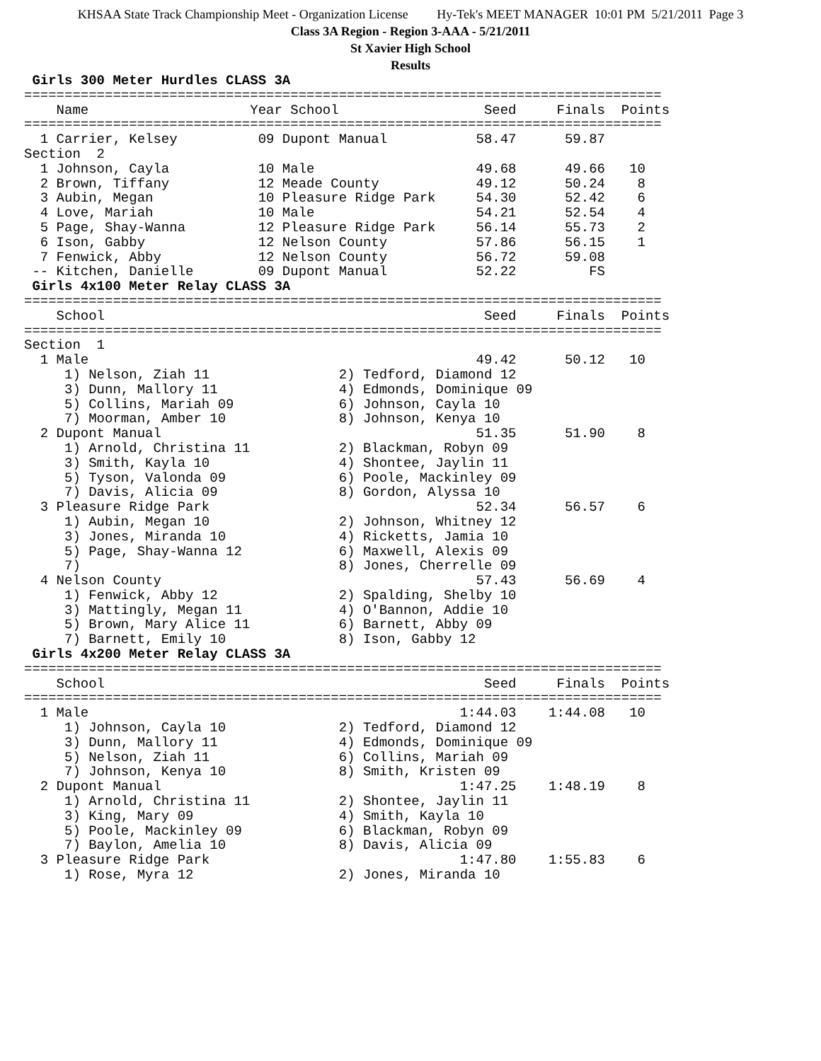KHSAA State Track Championship Meet - Organization License Hy-Tek's MEET MANAGER 10:01 PM 5/21/2011 Page 3
Class 3A Region - Region 3-AAA - 5/21/2011
St Xavier High School
Results
 Girls 300 Meter Hurdles CLASS 3A
===============================================================================
    Name                    Year School                  Seed     Finals  Points
===============================================================================
  1 Carrier, Kelsey          09 Dupont Manual           58.47      59.87
Section  2
  1 Johnson, Cayla           10 Male                    49.68      49.66   10
  2 Brown, Tiffany           12 Meade County            49.12      50.24    8
  3 Aubin, Megan             10 Pleasure Ridge Park     54.30      52.42    6
  4 Love, Mariah             10 Male                    54.21      52.54    4
  5 Page, Shay-Wanna         12 Pleasure Ridge Park     56.14      55.73    2
  6 Ison, Gabby              12 Nelson County           57.86      56.15    1
  7 Fenwick, Abby            12 Nelson County           56.72      59.08
 -- Kitchen, Danielle        09 Dupont Manual           52.22         FS
 Girls 4x100 Meter Relay CLASS 3A
===============================================================================
    School                                               Seed     Finals  Points
===============================================================================
Section  1
  1 Male                                                49.42      50.12   10
     1) Nelson, Ziah 11                2) Tedford, Diamond 12
     3) Dunn, Mallory 11               4) Edmonds, Dominique 09
     5) Collins, Mariah 09             6) Johnson, Cayla 10
     7) Moorman, Amber 10              8) Johnson, Kenya 10
  2 Dupont Manual                                       51.35      51.90    8
     1) Arnold, Christina 11           2) Blackman, Robyn 09
     3) Smith, Kayla 10                4) Shontee, Jaylin 11
     5) Tyson, Valonda 09              6) Poole, Mackinley 09
     7) Davis, Alicia 09               8) Gordon, Alyssa 10
  3 Pleasure Ridge Park                                 52.34      56.57    6
     1) Aubin, Megan 10                2) Johnson, Whitney 12
     3) Jones, Miranda 10              4) Ricketts, Jamia 10
     5) Page, Shay-Wanna 12            6) Maxwell, Alexis 09
     7)                                8) Jones, Cherrelle 09
  4 Nelson County                                       57.43      56.69    4
     1) Fenwick, Abby 12               2) Spalding, Shelby 10
     3) Mattingly, Megan 11            4) O'Bannon, Addie 10
     5) Brown, Mary Alice 11           6) Barnett, Abby 09
     7) Barnett, Emily 10              8) Ison, Gabby 12
 Girls 4x200 Meter Relay CLASS 3A
===============================================================================
    School                                               Seed     Finals  Points
===============================================================================
  1 Male                                              1:44.03    1:44.08   10
     1) Johnson, Cayla 10              2) Tedford, Diamond 12
     3) Dunn, Mallory 11               4) Edmonds, Dominique 09
     5) Nelson, Ziah 11                6) Collins, Mariah 09
     7) Johnson, Kenya 10              8) Smith, Kristen 09
  2 Dupont Manual                                     1:47.25    1:48.19    8
     1) Arnold, Christina 11           2) Shontee, Jaylin 11
     3) King, Mary 09                  4) Smith, Kayla 10
     5) Poole, Mackinley 09            6) Blackman, Robyn 09
     7) Baylon, Amelia 10              8) Davis, Alicia 09
  3 Pleasure Ridge Park                               1:47.80    1:55.83    6
     1) Rose, Myra 12                  2) Jones, Miranda 10